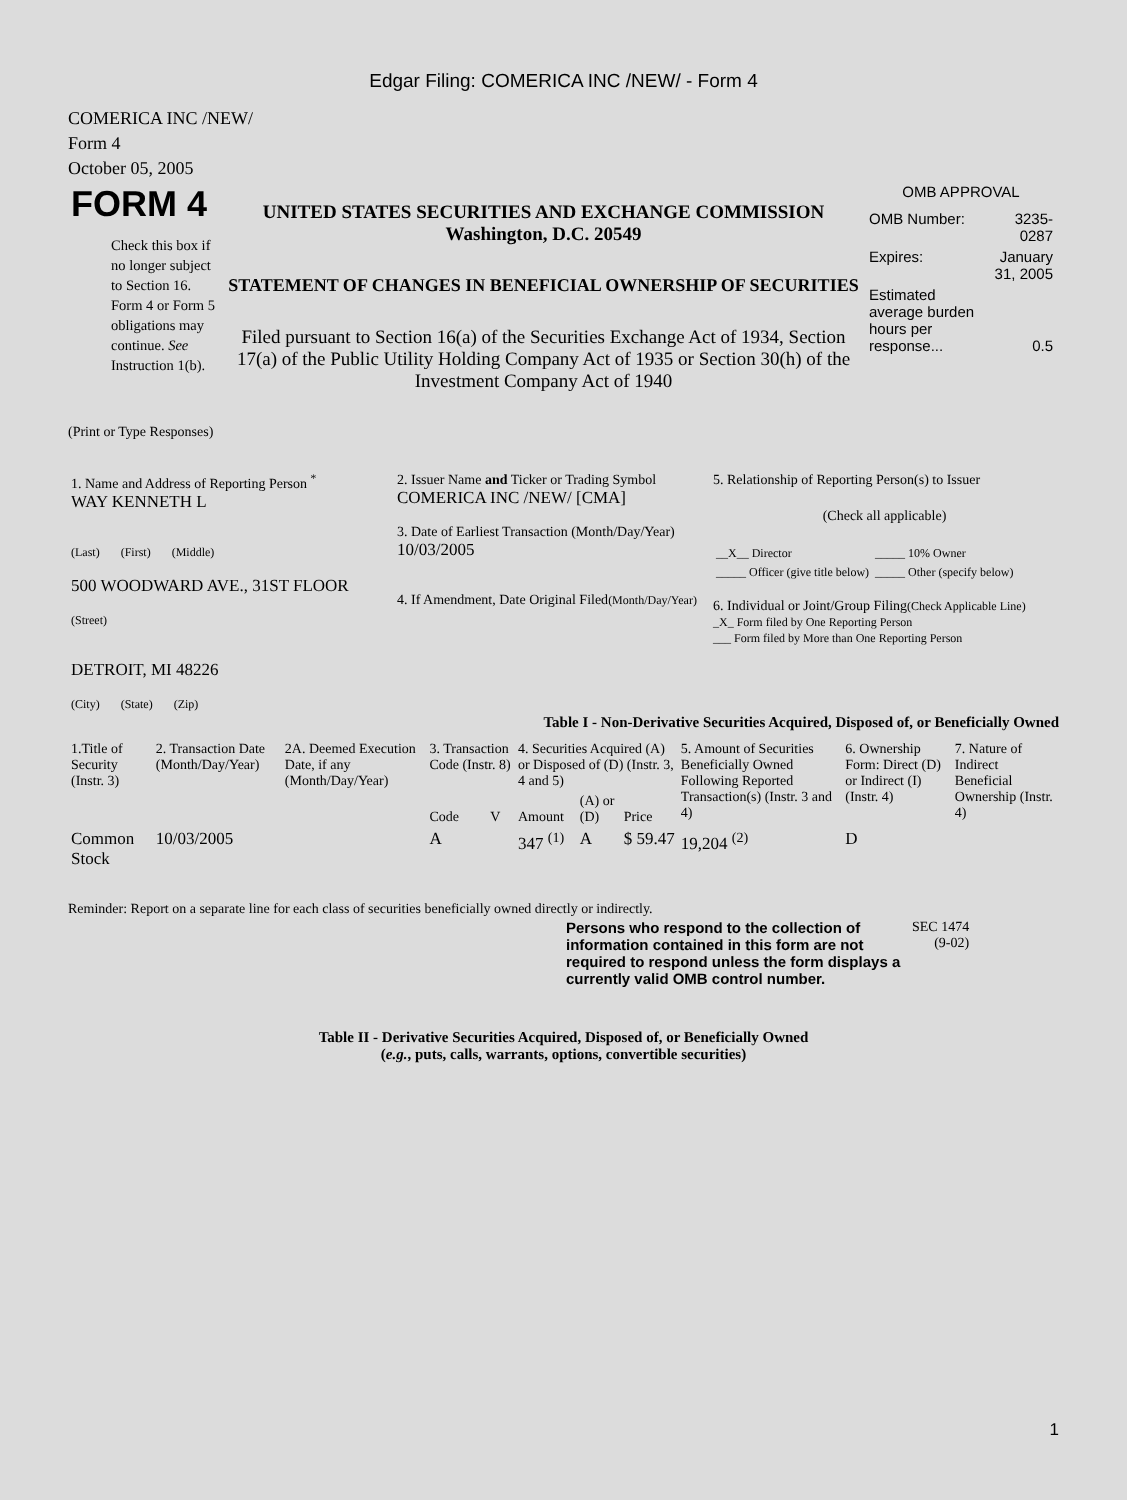Edgar Filing: COMERICA INC /NEW/ - Form 4
COMERICA INC /NEW/
Form 4
October 05, 2005
| FORM 4 Check this box if no longer subject to Section 16. Form 4 or Form 5 obligations may continue. See Instruction 1(b). | UNITED STATES SECURITIES AND EXCHANGE COMMISSION Washington, D.C. 20549 STATEMENT OF CHANGES IN BENEFICIAL OWNERSHIP OF SECURITIES Filed pursuant to Section 16(a) of the Securities Exchange Act of 1934, Section 17(a) of the Public Utility Holding Company Act of 1935 or Section 30(h) of the Investment Company Act of 1940 | OMB APPROVAL / OMB Number: / 3235-0287 / / Expires: / January 31, 2005 / / Estimated average burden hours per response... / 0.5 / |
(Print or Type Responses)
| 1. Name and Address of Reporting Person <sup>*</sup> WAY KENNETH L (Last) (First) (Middle) 500 WOODWARD AVE., 31ST FLOOR (Street) DETROIT, MI 48226 (City) (State) (Zip) | 2. Issuer Name and Ticker or Trading Symbol COMERICA INC /NEW/ [CMA] 3. Date of Earliest Transaction (Month/Day/Year) 10/03/2005 4. If Amendment, Date Original Filed (Month/Day/Year) | 5. Relationship of Reporting Person(s) to Issuer (Check all applicable) / __X__ Director / _____ 10% Owner / / _____ Officer (give title below) / _____ Other (specify below) / 6. Individual or Joint/Group Filing (Check Applicable Line) _X_ Form filed by One Reporting Person ___ Form filed by More than One Reporting Person |
Table I - Non-Derivative Securities Acquired, Disposed of, or Beneficially Owned
| 1.Title of Security (Instr. 3) | 2. Transaction Date (Month/Day/Year) | 2A. Deemed Execution Date, if any (Month/Day/Year) | 3. Transaction Code (Instr. 8) | | 4. Securities Acquired (A) or Disposed of (D) (Instr. 3, 4 and 5) | | | 5. Amount of Securities Beneficially Owned Following Reported Transaction(s) (Instr. 3 and 4) | 6. Ownership Form: Direct (D) or Indirect (I) (Instr. 4) | 7. Nature of Indirect Beneficial Ownership (Instr. 4) |
| --- | --- | --- | --- | --- | --- | --- | --- | --- | --- | --- |
| | | | Code | V | Amount | (A) or (D) | Price | | | |
| Common Stock | 10/03/2005 | | A | | 347 <sup>(1)</sup> | A | $ 59.47 | 19,204 <sup>(2)</sup> | D | |
Reminder: Report on a separate line for each class of securities beneficially owned directly or indirectly.
| Persons who respond to the collection of information contained in this form are not required to respond unless the form displays a currently valid OMB control number. | SEC 1474 (9-02) |
Table II - Derivative Securities Acquired, Disposed of, or Beneficially Owned
(e.g., puts, calls, warrants, options, convertible securities)
1